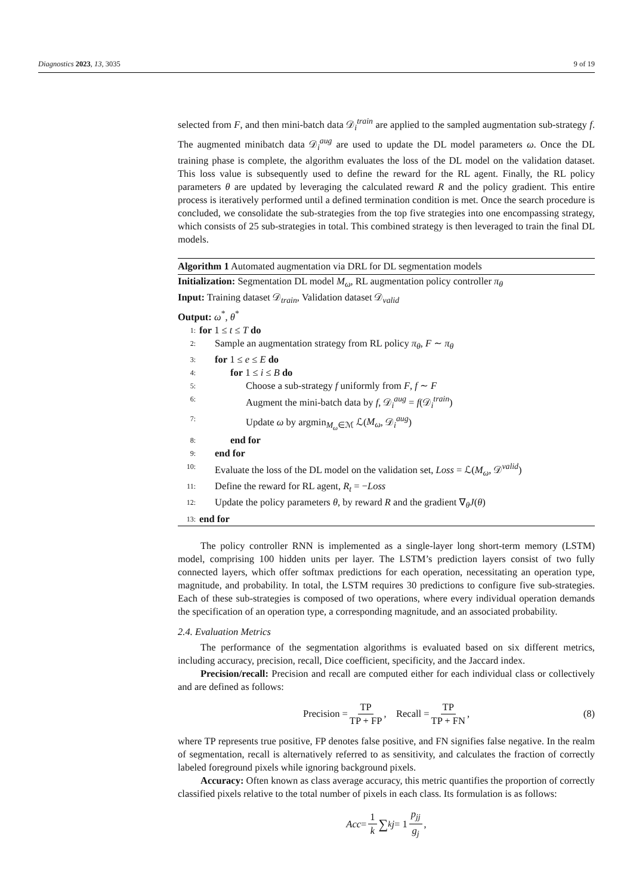Diagnostics 2023, 13, 3035 9 of 19
selected from F, and then mini-batch data 𝒟<sub>i</sub><sup>train</sup> are applied to the sampled augmentation sub-strategy f. The augmented minibatch data 𝒟<sub>i</sub><sup>aug</sup> are used to update the DL model parameters ω. Once the DL training phase is complete, the algorithm evaluates the loss of the DL model on the validation dataset. This loss value is subsequently used to define the reward for the RL agent. Finally, the RL policy parameters θ are updated by leveraging the calculated reward R and the policy gradient. This entire process is iteratively performed until a defined termination condition is met. Once the search procedure is concluded, we consolidate the sub-strategies from the top five strategies into one encompassing strategy, which consists of 25 sub-strategies in total. This combined strategy is then leveraged to train the final DL models.
Algorithm 1 Automated augmentation via DRL for DL segmentation models
Initialization: Segmentation DL model M<sub>ω</sub>, RL augmentation policy controller π<sub>θ</sub>
Input: Training dataset 𝒟<sub>train</sub>, Validation dataset 𝒟<sub>valid</sub>
Output: ω<sup>*</sup>, θ<sup>*</sup>
1: for 1 ≤ t ≤ T do
2: Sample an augmentation strategy from RL policy π<sub>θ</sub>, F ∼ π<sub>θ</sub>
3: for 1 ≤ e ≤ E do
4: for 1 ≤ i ≤ B do
5: Choose a sub-strategy f uniformly from F, f ∼ F
6: Augment the mini-batch data by f, 𝒟<sub>i</sub><sup>aug</sup> = f(𝒟<sub>i</sub><sup>train</sup>)
7: Update ω by argmin<sub>M<sub>ω</sub>∈ℳ</sub> ℒ(M<sub>ω</sub>, 𝒟<sub>i</sub><sup>aug</sup>)
8: end for
9: end for
10: Evaluate the loss of the DL model on the validation set, Loss = ℒ(M<sub>ω</sub>, 𝒟<sup>valid</sup>)
11: Define the reward for RL agent, R<sub>t</sub> = −Loss
12: Update the policy parameters θ, by reward R and the gradient ∇<sub>θ</sub>J(θ)
13: end for
The policy controller RNN is implemented as a single-layer long short-term memory (LSTM) model, comprising 100 hidden units per layer. The LSTM’s prediction layers consist of two fully connected layers, which offer softmax predictions for each operation, necessitating an operation type, magnitude, and probability. In total, the LSTM requires 30 predictions to configure five sub-strategies. Each of these sub-strategies is composed of two operations, where every individual operation demands the specification of an operation type, a corresponding magnitude, and an associated probability.
2.4. Evaluation Metrics
The performance of the segmentation algorithms is evaluated based on six different metrics, including accuracy, precision, recall, Dice coefficient, specificity, and the Jaccard index.
Precision/recall: Precision and recall are computed either for each individual class or collectively and are defined as follows:
Precision = TP TP + FP, Recall = TP TP + FN, (8)
where TP represents true positive, FP denotes false positive, and FN signifies false negative. In the realm of segmentation, recall is alternatively referred to as sensitivity, and calculates the fraction of correctly labeled foreground pixels while ignoring background pixels.
Accuracy: Often known as class average accuracy, this metric quantifies the proportion of correctly classified pixels relative to the total number of pixels in each class. Its formulation is as follows:
Acc = 1 k ∑<sup>k</sup> j = 1 p<sub>jj</sub> g<sub>j</sub>,